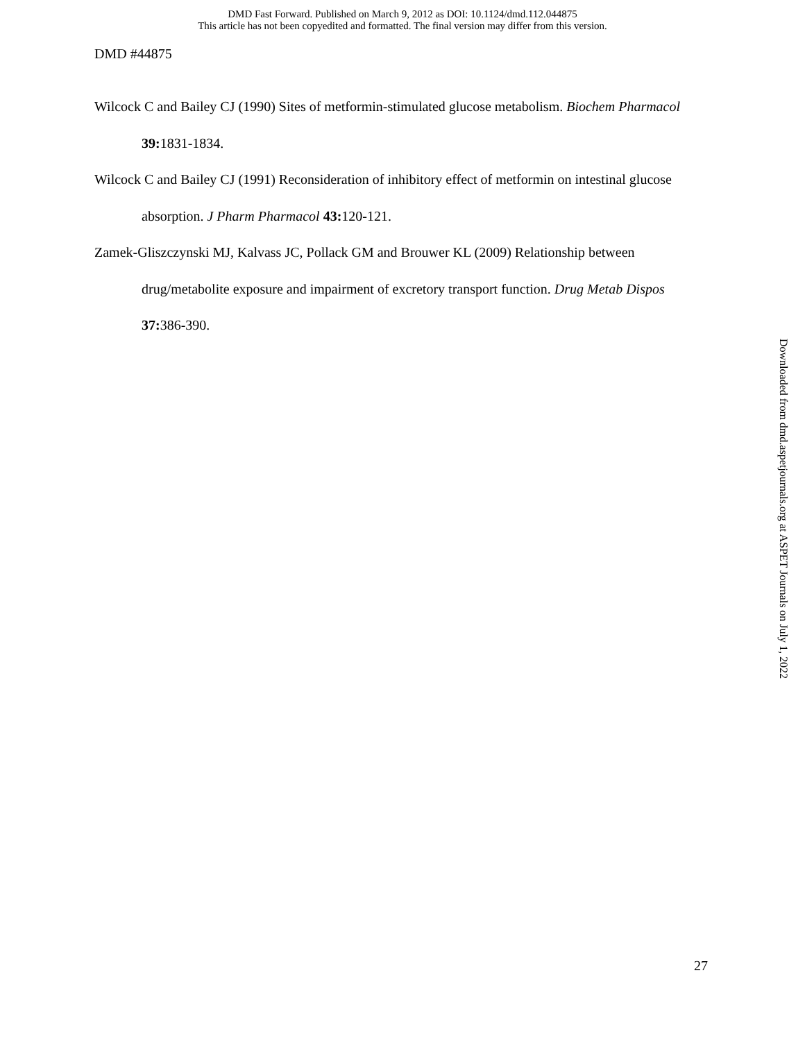DMD Fast Forward. Published on March 9, 2012 as DOI: 10.1124/dmd.112.044875
This article has not been copyedited and formatted. The final version may differ from this version.
DMD #44875
Wilcock C and Bailey CJ (1990) Sites of metformin-stimulated glucose metabolism. Biochem Pharmacol 39: 1831-1834.
Wilcock C and Bailey CJ (1991) Reconsideration of inhibitory effect of metformin on intestinal glucose absorption. J Pharm Pharmacol 43: 120-121.
Zamek-Gliszczynski MJ, Kalvass JC, Pollack GM and Brouwer KL (2009) Relationship between drug/metabolite exposure and impairment of excretory transport function. Drug Metab Dispos 37: 386-390.
Downloaded from dmd.aspetjournals.org at ASPET Journals on July 1, 2022
27